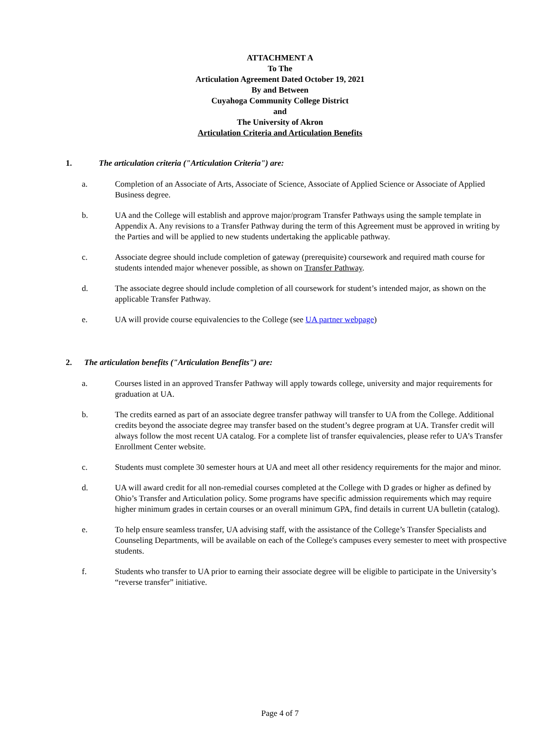ATTACHMENT A
To The
Articulation Agreement Dated October 19, 2021
By and Between
Cuyahoga Community College District
and
The University of Akron
Articulation Criteria and Articulation Benefits
1. The articulation criteria ("Articulation Criteria") are:
a. Completion of an Associate of Arts, Associate of Science, Associate of Applied Science or Associate of Applied Business degree.
b. UA and the College will establish and approve major/program Transfer Pathways using the sample template in Appendix A. Any revisions to a Transfer Pathway during the term of this Agreement must be approved in writing by the Parties and will be applied to new students undertaking the applicable pathway.
c. Associate degree should include completion of gateway (prerequisite) coursework and required math course for students intended major whenever possible, as shown on Transfer Pathway.
d. The associate degree should include completion of all coursework for student’s intended major, as shown on the applicable Transfer Pathway.
e. UA will provide course equivalencies to the College (see UA partner webpage)
2. The articulation benefits ("Articulation Benefits") are:
a. Courses listed in an approved Transfer Pathway will apply towards college, university and major requirements for graduation at UA.
b. The credits earned as part of an associate degree transfer pathway will transfer to UA from the College. Additional credits beyond the associate degree may transfer based on the student’s degree program at UA. Transfer credit will always follow the most recent UA catalog. For a complete list of transfer equivalencies, please refer to UA’s Transfer Enrollment Center website.
c. Students must complete 30 semester hours at UA and meet all other residency requirements for the major and minor.
d. UA will award credit for all non-remedial courses completed at the College with D grades or higher as defined by Ohio’s Transfer and Articulation policy. Some programs have specific admission requirements which may require higher minimum grades in certain courses or an overall minimum GPA, find details in current UA bulletin (catalog).
e. To help ensure seamless transfer, UA advising staff, with the assistance of the College’s Transfer Specialists and Counseling Departments, will be available on each of the College's campuses every semester to meet with prospective students.
f. Students who transfer to UA prior to earning their associate degree will be eligible to participate in the University’s “reverse transfer” initiative.
Page 4 of 7